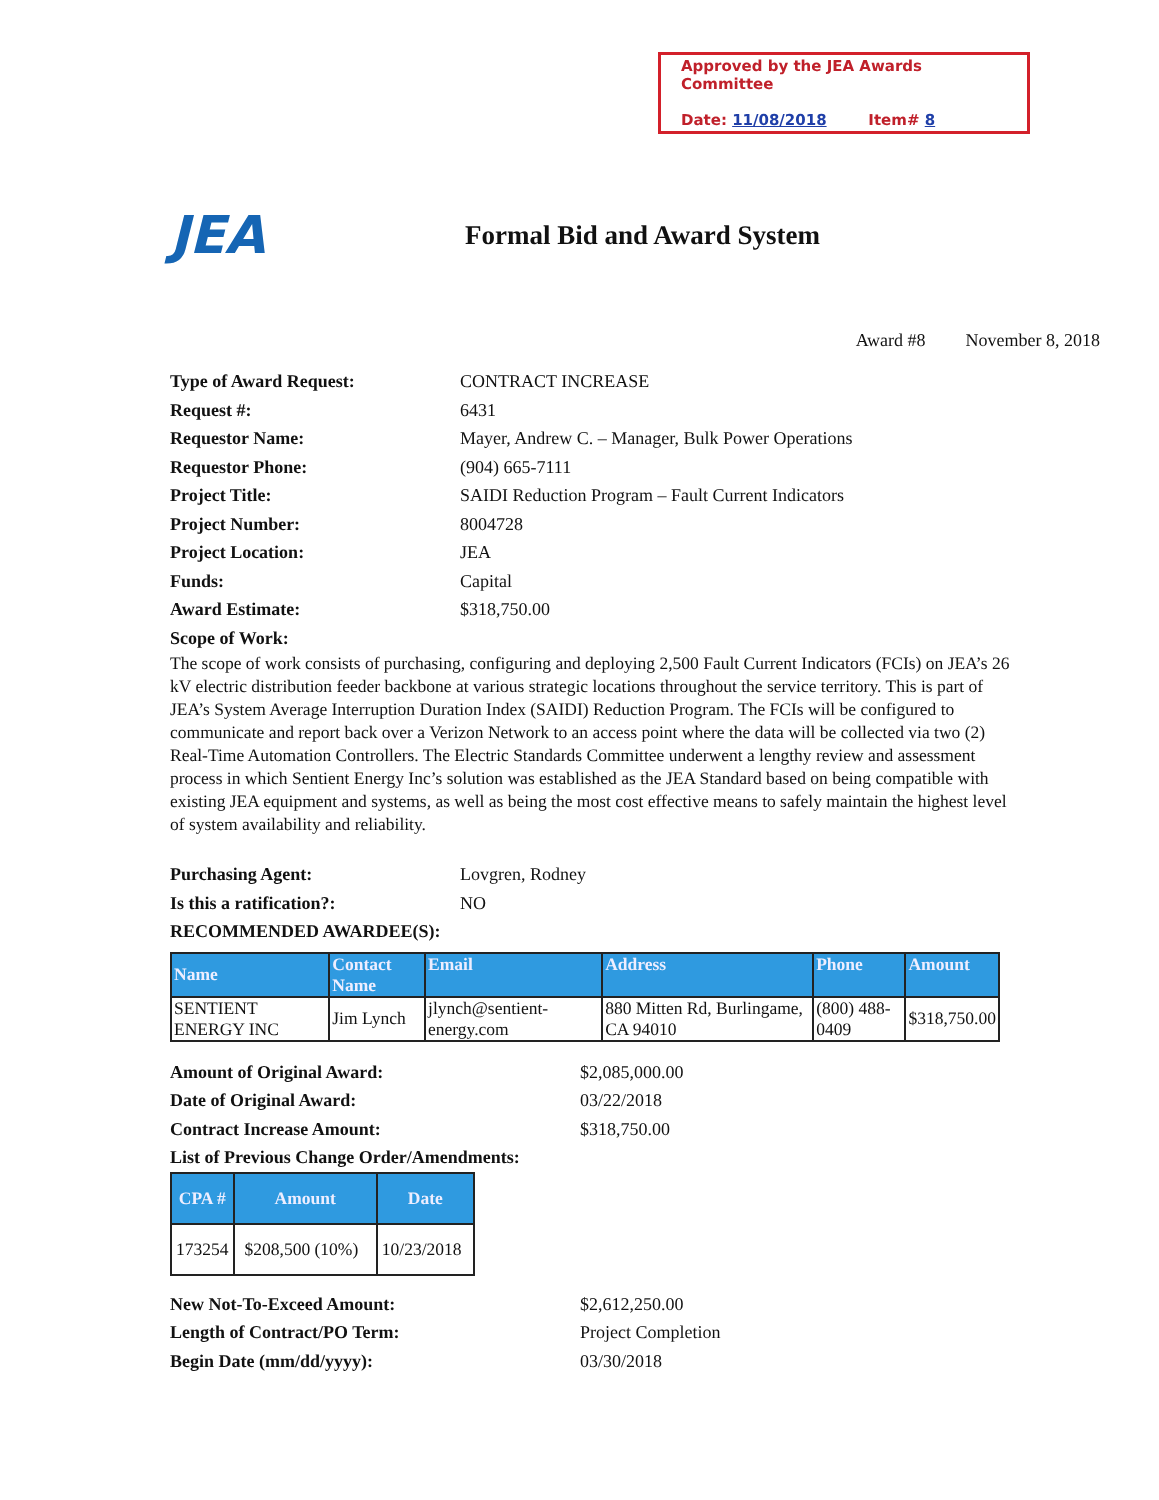Approved by the JEA Awards Committee
Date: 11/08/2018 Item# 8
JEA
Formal Bid and Award System
Award #8 November 8, 2018
Type of Award Request: CONTRACT INCREASE
Request #: 6431
Requestor Name: Mayer, Andrew C. – Manager, Bulk Power Operations
Requestor Phone: (904) 665-7111
Project Title: SAIDI Reduction Program – Fault Current Indicators
Project Number: 8004728
Project Location: JEA
Funds: Capital
Award Estimate: $318,750.00
Scope of Work:
The scope of work consists of purchasing, configuring and deploying 2,500 Fault Current Indicators (FCIs) on JEA’s 26 kV electric distribution feeder backbone at various strategic locations throughout the service territory. This is part of JEA’s System Average Interruption Duration Index (SAIDI) Reduction Program. The FCIs will be configured to communicate and report back over a Verizon Network to an access point where the data will be collected via two (2) Real-Time Automation Controllers. The Electric Standards Committee underwent a lengthy review and assessment process in which Sentient Energy Inc’s solution was established as the JEA Standard based on being compatible with existing JEA equipment and systems, as well as being the most cost effective means to safely maintain the highest level of system availability and reliability.
Purchasing Agent: Lovgren, Rodney
Is this a ratification?: NO
RECOMMENDED AWARDEE(S):
| Name | Contact Name | Email | Address | Phone | Amount |
| --- | --- | --- | --- | --- | --- |
| SENTIENT ENERGY INC | Jim Lynch | jlynch@sentient-energy.com | 880 Mitten Rd, Burlingame, CA 94010 | (800) 488-0409 | $318,750.00 |
Amount of Original Award: $2,085,000.00
Date of Original Award: 03/22/2018
Contract Increase Amount: $318,750.00
List of Previous Change Order/Amendments:
| CPA # | Amount | Date |
| --- | --- | --- |
| 173254 | $208,500 (10%) | 10/23/2018 |
New Not-To-Exceed Amount: $2,612,250.00
Length of Contract/PO Term: Project Completion
Begin Date (mm/dd/yyyy): 03/30/2018